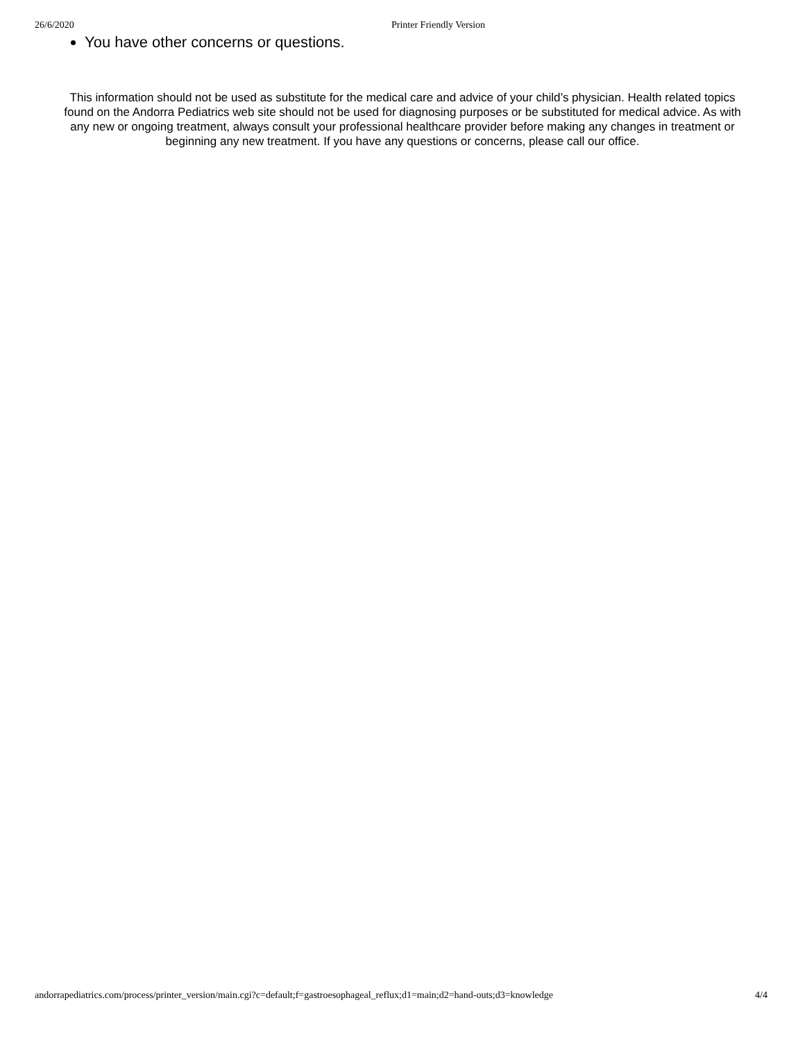26/6/2020 Printer Friendly Version
You have other concerns or questions.
This information should not be used as substitute for the medical care and advice of your child’s physician. Health related topics found on the Andorra Pediatrics web site should not be used for diagnosing purposes or be substituted for medical advice. As with any new or ongoing treatment, always consult your professional healthcare provider before making any changes in treatment or beginning any new treatment. If you have any questions or concerns, please call our office.
andorrapediatrics.com/process/printer_version/main.cgi?c=default;f=gastroesophageal_reflux;d1=main;d2=hand-outs;d3=knowledge 4/4